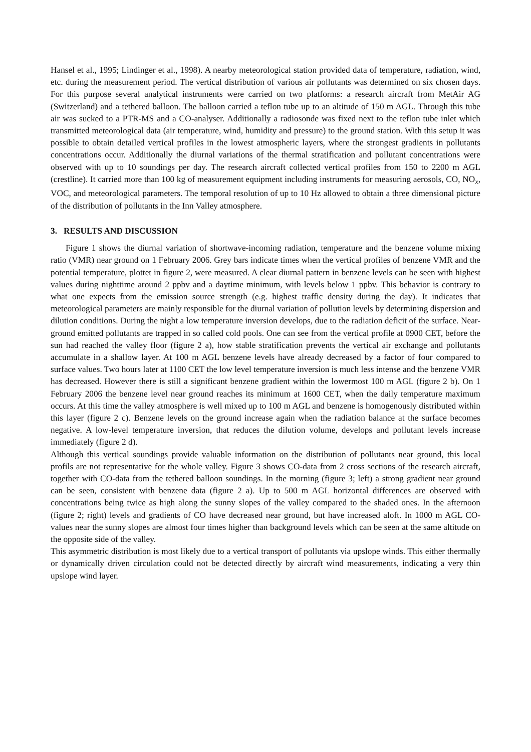Hansel et al., 1995; Lindinger et al., 1998). A nearby meteorological station provided data of temperature, radiation, wind, etc. during the measurement period. The vertical distribution of various air pollutants was determined on six chosen days. For this purpose several analytical instruments were carried on two platforms: a research aircraft from MetAir AG (Switzerland) and a tethered balloon. The balloon carried a teflon tube up to an altitude of 150 m AGL. Through this tube air was sucked to a PTR-MS and a CO-analyser. Additionally a radiosonde was fixed next to the teflon tube inlet which transmitted meteorological data (air temperature, wind, humidity and pressure) to the ground station. With this setup it was possible to obtain detailed vertical profiles in the lowest atmospheric layers, where the strongest gradients in pollutants concentrations occur. Additionally the diurnal variations of the thermal stratification and pollutant concentrations were observed with up to 10 soundings per day. The research aircraft collected vertical profiles from 150 to 2200 m AGL (crestline). It carried more than 100 kg of measurement equipment including instruments for measuring aerosols, CO, NO<sub>x</sub>, VOC, and meteorological parameters. The temporal resolution of up to 10 Hz allowed to obtain a three dimensional picture of the distribution of pollutants in the Inn Valley atmosphere.
3. RESULTS AND DISCUSSION
Figure 1 shows the diurnal variation of shortwave-incoming radiation, temperature and the benzene volume mixing ratio (VMR) near ground on 1 February 2006. Grey bars indicate times when the vertical profiles of benzene VMR and the potential temperature, plottet in figure 2, were measured. A clear diurnal pattern in benzene levels can be seen with highest values during nighttime around 2 ppbv and a daytime minimum, with levels below 1 ppbv. This behavior is contrary to what one expects from the emission source strength (e.g. highest traffic density during the day). It indicates that meteorological parameters are mainly responsible for the diurnal variation of pollution levels by determining dispersion and dilution conditions. During the night a low temperature inversion develops, due to the radiation deficit of the surface. Near-ground emitted pollutants are trapped in so called cold pools. One can see from the vertical profile at 0900 CET, before the sun had reached the valley floor (figure 2 a), how stable stratification prevents the vertical air exchange and pollutants accumulate in a shallow layer. At 100 m AGL benzene levels have already decreased by a factor of four compared to surface values. Two hours later at 1100 CET the low level temperature inversion is much less intense and the benzene VMR has decreased. However there is still a significant benzene gradient within the lowermost 100 m AGL (figure 2 b). On 1 February 2006 the benzene level near ground reaches its minimum at 1600 CET, when the daily temperature maximum occurs. At this time the valley atmosphere is well mixed up to 100 m AGL and benzene is homogenously distributed within this layer (figure 2 c). Benzene levels on the ground increase again when the radiation balance at the surface becomes negative. A low-level temperature inversion, that reduces the dilution volume, develops and pollutant levels increase immediately (figure 2 d).
Although this vertical soundings provide valuable information on the distribution of pollutants near ground, this local profils are not representative for the whole valley. Figure 3 shows CO-data from 2 cross sections of the research aircraft, together with CO-data from the tethered balloon soundings. In the morning (figure 3; left) a strong gradient near ground can be seen, consistent with benzene data (figure 2 a). Up to 500 m AGL horizontal differences are observed with concentrations being twice as high along the sunny slopes of the valley compared to the shaded ones. In the afternoon (figure 2; right) levels and gradients of CO have decreased near ground, but have increased aloft. In 1000 m AGL CO-values near the sunny slopes are almost four times higher than background levels which can be seen at the same altitude on the opposite side of the valley.
This asymmetric distribution is most likely due to a vertical transport of pollutants via upslope winds. This either thermally or dynamically driven circulation could not be detected directly by aircraft wind measurements, indicating a very thin upslope wind layer.